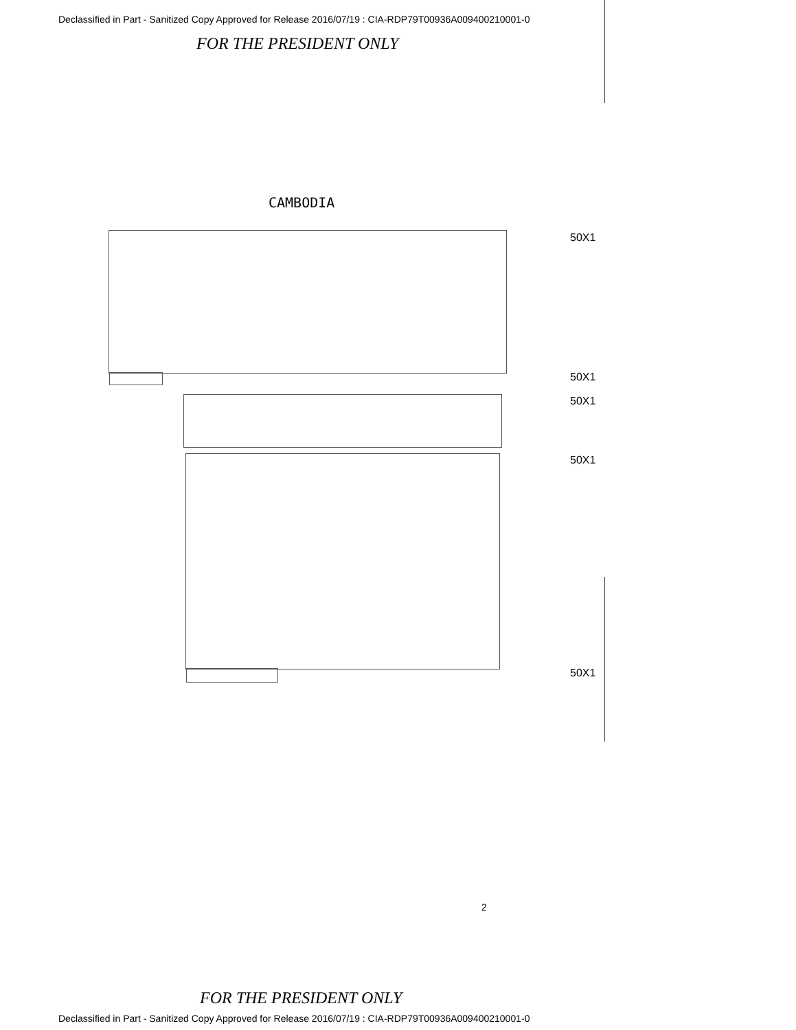Declassified in Part - Sanitized Copy Approved for Release 2016/07/19 : CIA-RDP79T00936A009400210001-0
FOR THE PRESIDENT ONLY
CAMBODIA
50X1
50X1
50X1
50X1
50X1
2
FOR THE PRESIDENT ONLY
Declassified in Part - Sanitized Copy Approved for Release 2016/07/19 : CIA-RDP79T00936A009400210001-0